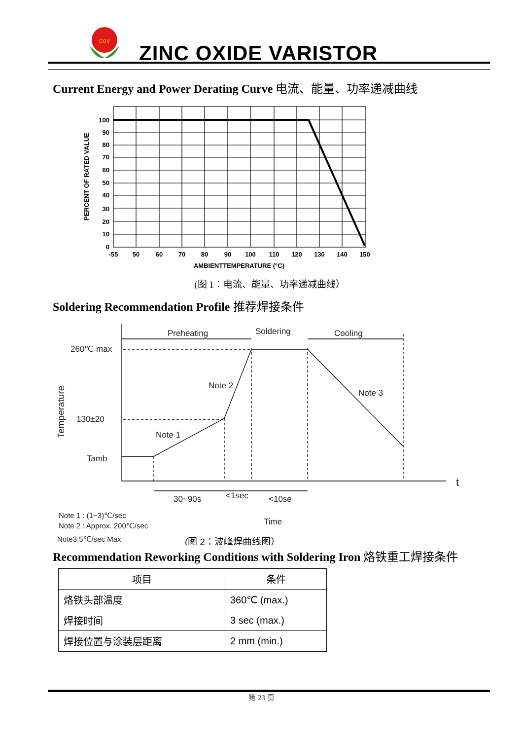cov
ZINC OXIDE VARISTOR
Current Energy and Power Derating Curve 电流、能量、功率递减曲线
100
90
80
70
60
50
40
30
20
10
0
-55
50
60
70
80
90
100
110
120
130
140
150
AMBIENTTEMPERATURE (°C)
PERCENT OF RATED VALUE
(图 1：电流、能量、功率递减曲线）
Soldering Recommendation Profile 推荐焊接条件
Preheating
Soldering
Cooling
260℃ max
130±20
Tamb
Note 2
Note 3
Note 1
30~90s
<1sec
<10se
t
Note 1 : (1~3)℃/sec
Note 2 : Approx. 200℃/sec
Note3:5℃/sec Max
Time
Temperature
(图 2：波峰焊曲线图）
Recommendation Reworking Conditions with Soldering Iron 烙铁重工焊接条件
| 项目 | 条件 |
| --- | --- |
| 烙铁头部温度 | 360℃ (max.) |
| 焊接时间 | 3 sec (max.) |
| 焊接位置与涂装层距离 | 2 mm (min.) |
第 23 页